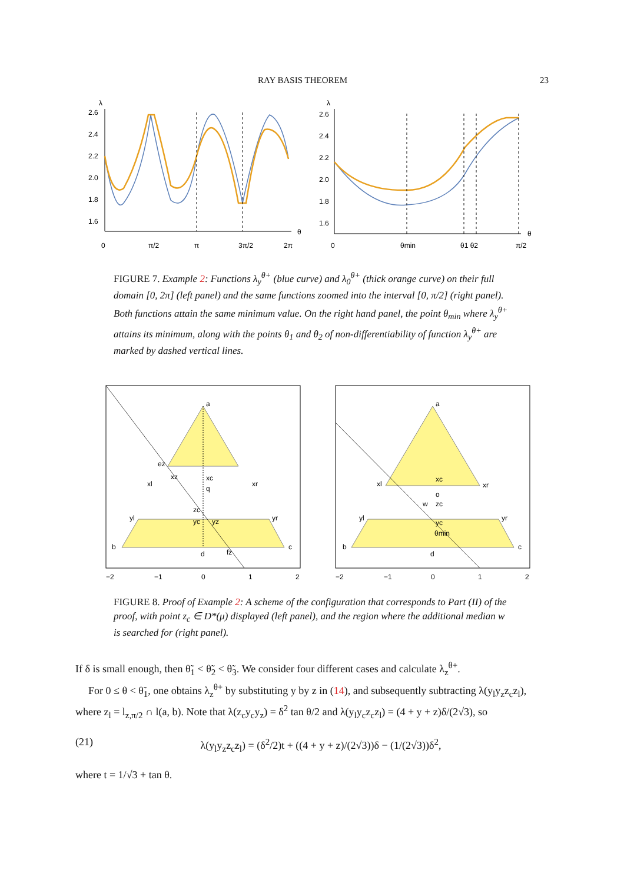RAY BASIS THEOREM 23
λ
2.6
2.4
2.2
2.0
1.8
1.6
0
π/2
π
3π/2
2π
θ
λ
2.6
2.4
2.2
2.0
1.8
1.6
0
θmin
θ1 θ2
π/2
θ
FIGURE 7. Example 2: Functions λ<sub>y</sub><sup>θ+</sup> (blue curve) and λ<sub>0</sub><sup>θ+</sup> (thick orange curve) on their full domain [0, 2π] (left panel) and the same functions zoomed into the interval [0, π/2] (right panel). Both functions attain the same minimum value. On the right hand panel, the point θ<sub>min</sub> where λ<sub>y</sub><sup>θ+</sup> attains its minimum, along with the points θ<sub>1</sub> and θ<sub>2</sub> of non-differentiability of function λ<sub>y</sub><sup>θ+</sup> are marked by dashed vertical lines.
a
b
c
d
xl
xr
xc
yl
yr
yc
yz
ez
xz
q
zc
fz
−2
−1
0
1
2
a
b
c
d
xl
xr
xc
o
w
zc
yl
yr
yc
θmin
−2
−1
0
1
2
FIGURE 8. Proof of Example 2: A scheme of the configuration that corresponds to Part (II) of the proof, with point z<sub>c</sub> ∈ D*(μ) displayed (left panel), and the region where the additional median w is searched for (right panel).
If δ is small enough, then θ̃<sub>1</sub> < θ̃<sub>2</sub> < θ̃<sub>3</sub>. We consider four different cases and calculate λ<sub>z</sub><sup>θ+</sup>.
For 0 ≤ θ < θ̃<sub>1</sub>, one obtains λ<sub>z</sub><sup>θ+</sup> by substituting y by z in (14), and subsequently subtracting λ(y<sub>l</sub>y<sub>z</sub>z<sub>c</sub>z<sub>l</sub>), where z<sub>l</sub> = l<sub>z,π/2</sub> ∩ l(a, b). Note that λ(z<sub>c</sub>y<sub>c</sub>y<sub>z</sub>) = δ<sup>2</sup> tan θ/2 and λ(y<sub>l</sub>y<sub>c</sub>z<sub>c</sub>z<sub>l</sub>) = (4 + y + z)δ/(2√3), so
(21) λ(y<sub>l</sub>y<sub>z</sub>z<sub>c</sub>z<sub>l</sub>) = (δ<sup>2</sup>/2)t + ((4 + y + z)/(2√3))δ − (1/(2√3))δ<sup>2</sup>,
where t = 1/√3 + tan θ.